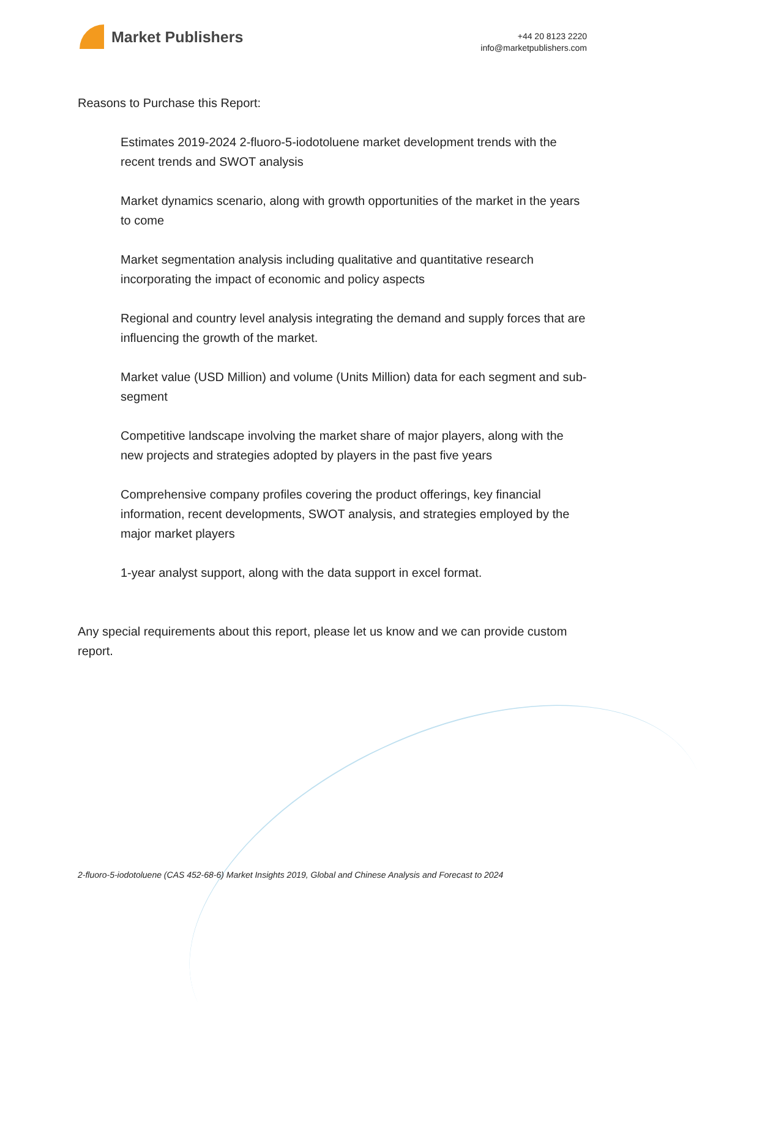Market Publishers
+44 20 8123 2220
info@marketpublishers.com
Reasons to Purchase this Report:
Estimates 2019-2024 2-fluoro-5-iodotoluene market development trends with the recent trends and SWOT analysis
Market dynamics scenario, along with growth opportunities of the market in the years to come
Market segmentation analysis including qualitative and quantitative research incorporating the impact of economic and policy aspects
Regional and country level analysis integrating the demand and supply forces that are influencing the growth of the market.
Market value (USD Million) and volume (Units Million) data for each segment and sub-segment
Competitive landscape involving the market share of major players, along with the new projects and strategies adopted by players in the past five years
Comprehensive company profiles covering the product offerings, key financial information, recent developments, SWOT analysis, and strategies employed by the major market players
1-year analyst support, along with the data support in excel format.
Any special requirements about this report, please let us know and we can provide custom report.
2-fluoro-5-iodotoluene (CAS 452-68-6) Market Insights 2019, Global and Chinese Analysis and Forecast to 2024